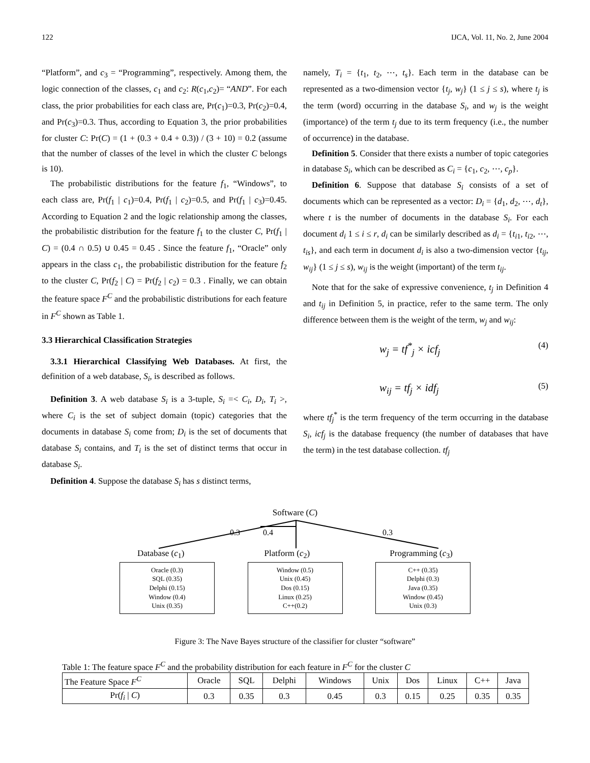122 IJCA, Vol. 11, No. 2, June 2004
“Platform”, and c<sub>3</sub> = “Programming”, respectively. Among them, the logic connection of the classes, c<sub>1</sub> and c<sub>2</sub>: R(c<sub>1</sub>,c<sub>2</sub>)= “AND”. For each class, the prior probabilities for each class are, Pr(c<sub>1</sub>)=0.3, Pr(c<sub>2</sub>)=0.4, and Pr(c<sub>3</sub>)=0.3. Thus, according to Equation 3, the prior probabilities for cluster C: Pr(C) = (1 + (0.3 + 0.4 + 0.3)) / (3 + 10) = 0.2 (assume that the number of classes of the level in which the cluster C belongs is 10).
The probabilistic distributions for the feature f<sub>1</sub>, “Windows”, to each class are, Pr(f<sub>1</sub> | c<sub>1</sub>)=0.4, Pr(f<sub>1</sub> | c<sub>2</sub>)=0.5, and Pr(f<sub>1</sub> | c<sub>3</sub>)=0.45. According to Equation 2 and the logic relationship among the classes, the probabilistic distribution for the feature f<sub>1</sub> to the cluster C, Pr(f<sub>1</sub> | C) = (0.4 ∩ 0.5) ∪ 0.45 = 0.45 . Since the feature f<sub>1</sub>, “Oracle” only appears in the class c<sub>1</sub>, the probabilistic distribution for the feature f<sub>2</sub> to the cluster C, Pr(f<sub>2</sub> | C) = Pr(f<sub>2</sub> | c<sub>2</sub>) = 0.3 . Finally, we can obtain the feature space F<sup>C</sup> and the probabilistic distributions for each feature in F<sup>C</sup> shown as Table 1.
3.3 Hierarchical Classification Strategies
3.3.1 Hierarchical Classifying Web Databases. At first, the definition of a web database, S<sub>i</sub>, is described as follows.
Definition 3. A web database S<sub>i</sub> is a 3-tuple, S<sub>i</sub> =< C<sub>i</sub>, D<sub>i</sub>, T<sub>i</sub> >, where C<sub>i</sub> is the set of subject domain (topic) categories that the documents in database S<sub>i</sub> come from; D<sub>i</sub> is the set of documents that database S<sub>i</sub> contains, and T<sub>i</sub> is the set of distinct terms that occur in database S<sub>i</sub>.
Definition 4. Suppose the database S<sub>i</sub> has s distinct terms,
namely, T<sub>i</sub> = {t<sub>1</sub>, t<sub>2</sub>, ⋯, t<sub>s</sub>}. Each term in the database can be represented as a two-dimension vector {t<sub>j</sub>, w<sub>j</sub>} (1 ≤ j ≤ s), where t<sub>j</sub> is the term (word) occurring in the database S<sub>i</sub>, and w<sub>j</sub> is the weight (importance) of the term t<sub>j</sub> due to its term frequency (i.e., the number of occurrence) in the database.
Definition 5. Consider that there exists a number of topic categories in database S<sub>i</sub>, which can be described as C<sub>i</sub> = {c<sub>1</sub>, c<sub>2</sub>, ⋯, c<sub>p</sub>}.
Definition 6. Suppose that database S<sub>i</sub> consists of a set of documents which can be represented as a vector: D<sub>i</sub> = {d<sub>1</sub>, d<sub>2</sub>, ⋯, d<sub>t</sub>}, where t is the number of documents in the database S<sub>i</sub>. For each document d<sub>i</sub> 1 ≤ i ≤ r, d<sub>i</sub> can be similarly described as d<sub>i</sub> = {t<sub>i1</sub>, t<sub>i2</sub>, ⋯, t<sub>is</sub>}, and each term in document d<sub>i</sub> is also a two-dimension vector {t<sub>ij</sub>, w<sub>ij</sub>} (1 ≤ j ≤ s), w<sub>ij</sub> is the weight (important) of the term t<sub>ij</sub>.
Note that for the sake of expressive convenience, t<sub>j</sub> in Definition 4 and t<sub>ij</sub> in Definition 5, in practice, refer to the same term. The only difference between them is the weight of the term, w<sub>j</sub> and w<sub>ij</sub>:
w<sub>j</sub> = tf<sup>*</sup><sub>j</sub> × icf<sub>j</sub> (4)
w<sub>ij</sub> = tf<sub>j</sub> × idf<sub>j</sub> (5)
where tf<sub>j</sub><sup>*</sup> is the term frequency of the term occurring in the database S<sub>i</sub>, icf<sub>j</sub> is the database frequency (the number of databases that have the term) in the test database collection. tf<sub>j</sub>
Software (C)
0.3 0.4 0.3
Database (c<sub>1</sub>) Platform (c<sub>2</sub>) Programming (c<sub>3</sub>)
Oracle (0.3)
SQL (0.35)
Delphi (0.15)
Window (0.4)
Unix (0.35)
Window (0.5)
Unix (0.45)
Dos (0.15)
Linux (0.25)
C++(0.2)
C++ (0.35)
Delphi (0.3)
Java (0.35)
Window (0.45)
Unix (0.3)
Figure 3: The Nave Bayes structure of the classifier for cluster “software”
Table 1: The feature space F<sup>C</sup> and the probability distribution for each feature in F<sup>C</sup> for the cluster C
| The Feature Space F<sup>C</sup> | Oracle | SQL | Delphi | Windows | Unix | Dos | Linux | C++ | Java |
| Pr( f<sub>i</sub> / C ) | 0.3 | 0.35 | 0.3 | 0.45 | 0.3 | 0.15 | 0.25 | 0.35 | 0.35 |